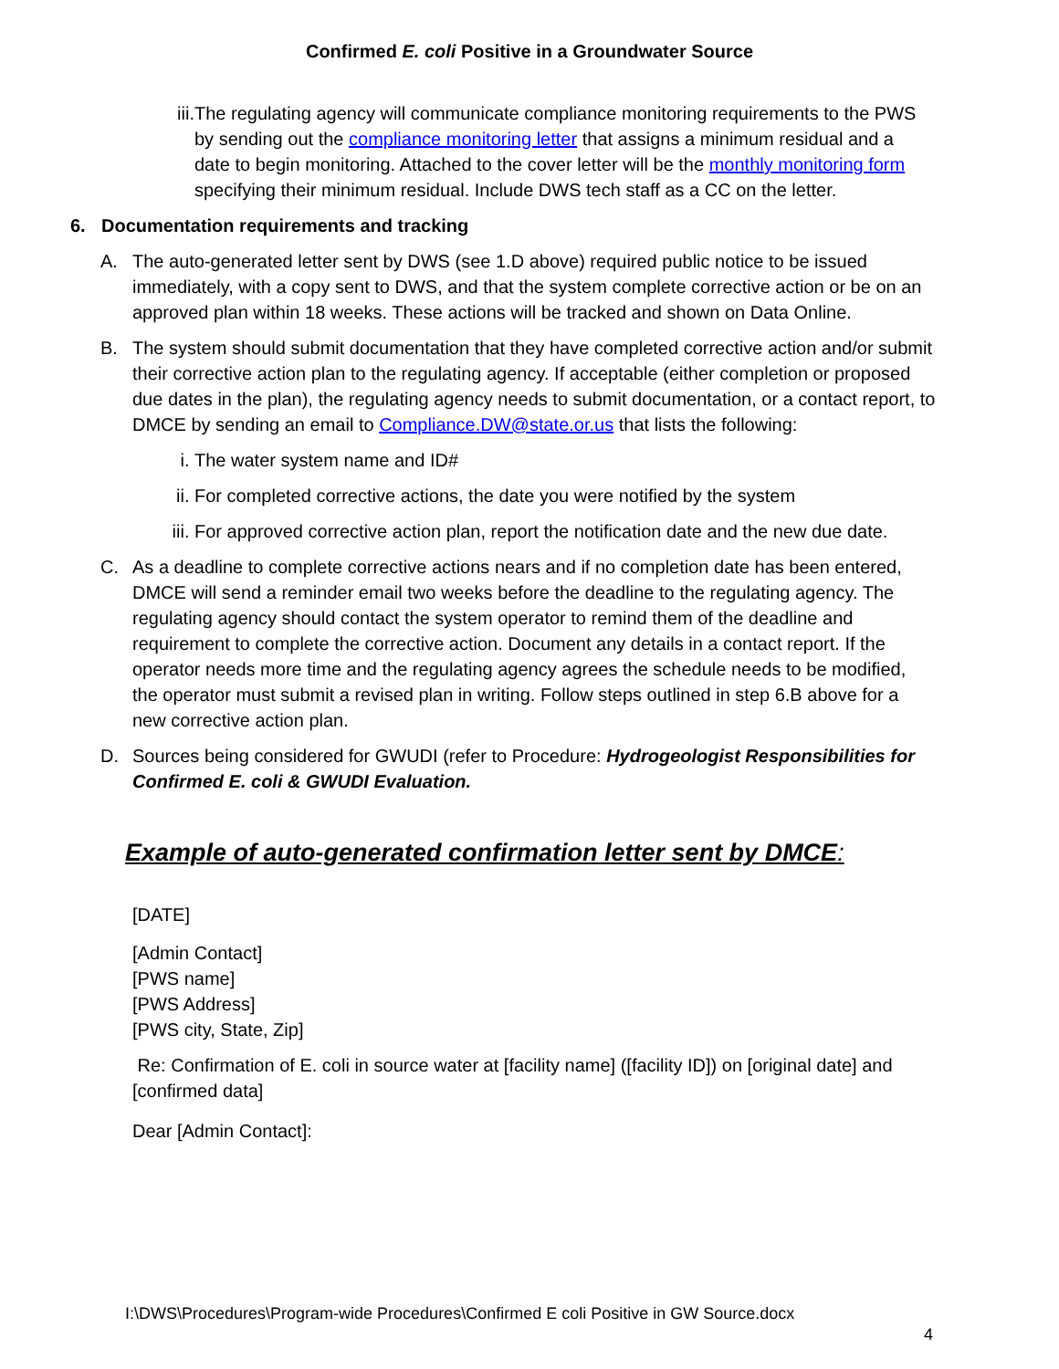Confirmed E. coli Positive in a Groundwater Source
iii. The regulating agency will communicate compliance monitoring requirements to the PWS by sending out the compliance monitoring letter that assigns a minimum residual and a date to begin monitoring. Attached to the cover letter will be the monthly monitoring form specifying their minimum residual. Include DWS tech staff as a CC on the letter.
6. Documentation requirements and tracking
A. The auto-generated letter sent by DWS (see 1.D above) required public notice to be issued immediately, with a copy sent to DWS, and that the system complete corrective action or be on an approved plan within 18 weeks. These actions will be tracked and shown on Data Online.
B. The system should submit documentation that they have completed corrective action and/or submit their corrective action plan to the regulating agency. If acceptable (either completion or proposed due dates in the plan), the regulating agency needs to submit documentation, or a contact report, to DMCE by sending an email to Compliance.DW@state.or.us that lists the following:
i. The water system name and ID#
ii. For completed corrective actions, the date you were notified by the system
iii. For approved corrective action plan, report the notification date and the new due date.
C. As a deadline to complete corrective actions nears and if no completion date has been entered, DMCE will send a reminder email two weeks before the deadline to the regulating agency. The regulating agency should contact the system operator to remind them of the deadline and requirement to complete the corrective action. Document any details in a contact report. If the operator needs more time and the regulating agency agrees the schedule needs to be modified, the operator must submit a revised plan in writing. Follow steps outlined in step 6.B above for a new corrective action plan.
D. Sources being considered for GWUDI (refer to Procedure: Hydrogeologist Responsibilities for Confirmed E. coli & GWUDI Evaluation.
Example of auto-generated confirmation letter sent by DMCE:
[DATE]
[Admin Contact]
[PWS name]
[PWS Address]
[PWS city, State, Zip]
Re: Confirmation of E. coli in source water at [facility name] ([facility ID]) on [original date] and [confirmed data]
Dear [Admin Contact]:
I:\DWS\Procedures\Program-wide Procedures\Confirmed E coli Positive in GW Source.docx
4